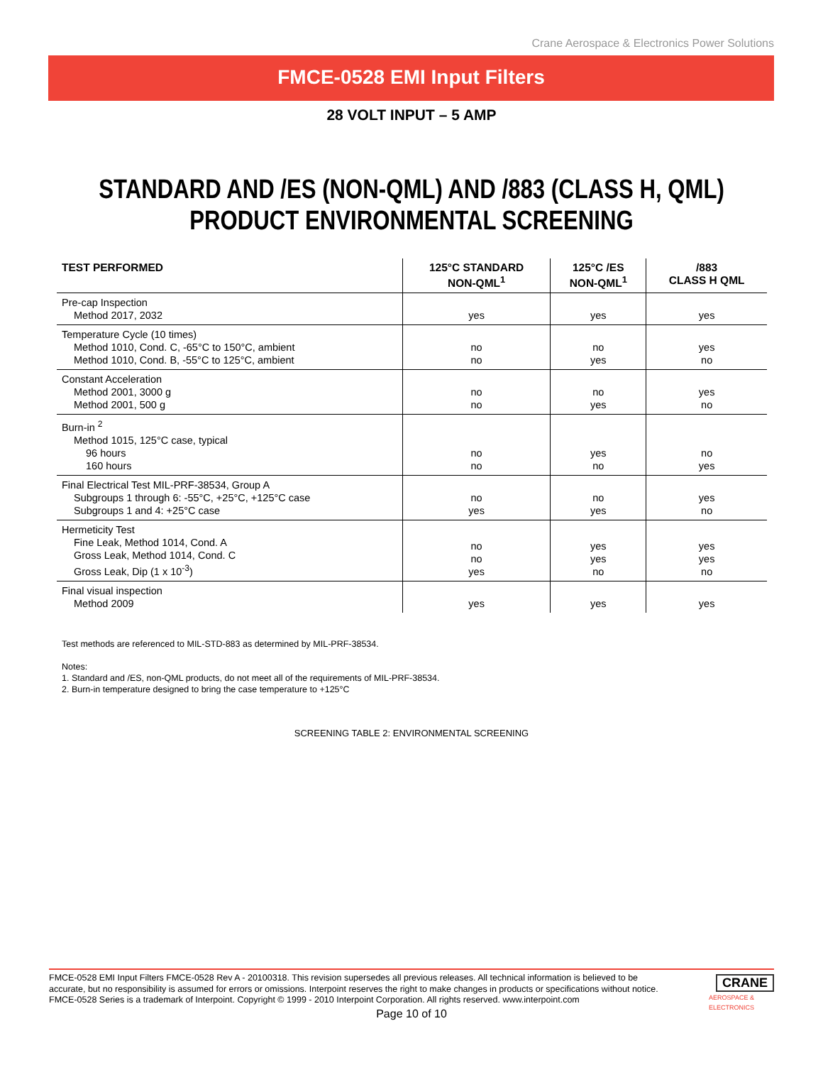Crane Aerospace & Electronics Power Solutions
FMCE-0528 EMI Input Filters
28 VOLT INPUT – 5 AMP
STANDARD AND /ES (NON-QML) AND /883 (CLASS H, QML)
PRODUCT ENVIRONMENTAL SCREENING
| TEST PERFORMED | 125°C STANDARD NON-QML<sup>1</sup> | 125°C /ES NON-QML<sup>1</sup> | /883 CLASS H QML |
| --- | --- | --- | --- |
| Pre-cap Inspection Method 2017, 2032 | yes | yes | yes |
| Temperature Cycle (10 times) Method 1010, Cond. C, -65°C to 150°C, ambient Method 1010, Cond. B, -55°C to 125°C, ambient | no no | no yes | yes no |
| Constant Acceleration Method 2001, 3000 g Method 2001, 500 g | no no | no yes | yes no |
| Burn-in <sup>2</sup> Method 1015, 125°C case, typical 96 hours 160 hours | no no | yes no | no yes |
| Final Electrical Test MIL-PRF-38534, Group A Subgroups 1 through 6: -55°C, +25°C, +125°C case Subgroups 1 and 4: +25°C case | no yes | no yes | yes no |
| Hermeticity Test Fine Leak, Method 1014, Cond. A Gross Leak, Method 1014, Cond. C Gross Leak, Dip (1 x 10<sup>-3</sup>) | no no yes | yes yes no | yes yes no |
| Final visual inspection Method 2009 | yes | yes | yes |
Test methods are referenced to MIL-STD-883 as determined by MIL-PRF-38534.
Notes:
1. Standard and /ES, non-QML products, do not meet all of the requirements of MIL-PRF-38534.
2. Burn-in temperature designed to bring the case temperature to +125°C
SCREENING TABLE 2: ENVIRONMENTAL SCREENING
FMCE-0528 EMI Input Filters FMCE-0528 Rev A - 20100318. This revision supersedes all previous releases. All technical information is believed to be accurate, but no responsibility is assumed for errors or omissions. Interpoint reserves the right to make changes in products or specifications without notice. FMCE-0528 Series is a trademark of Interpoint. Copyright © 1999 - 2010 Interpoint Corporation. All rights reserved. www.interpoint.com
Page 10 of 10
CRANE
AEROSPACE & ELECTRONICS